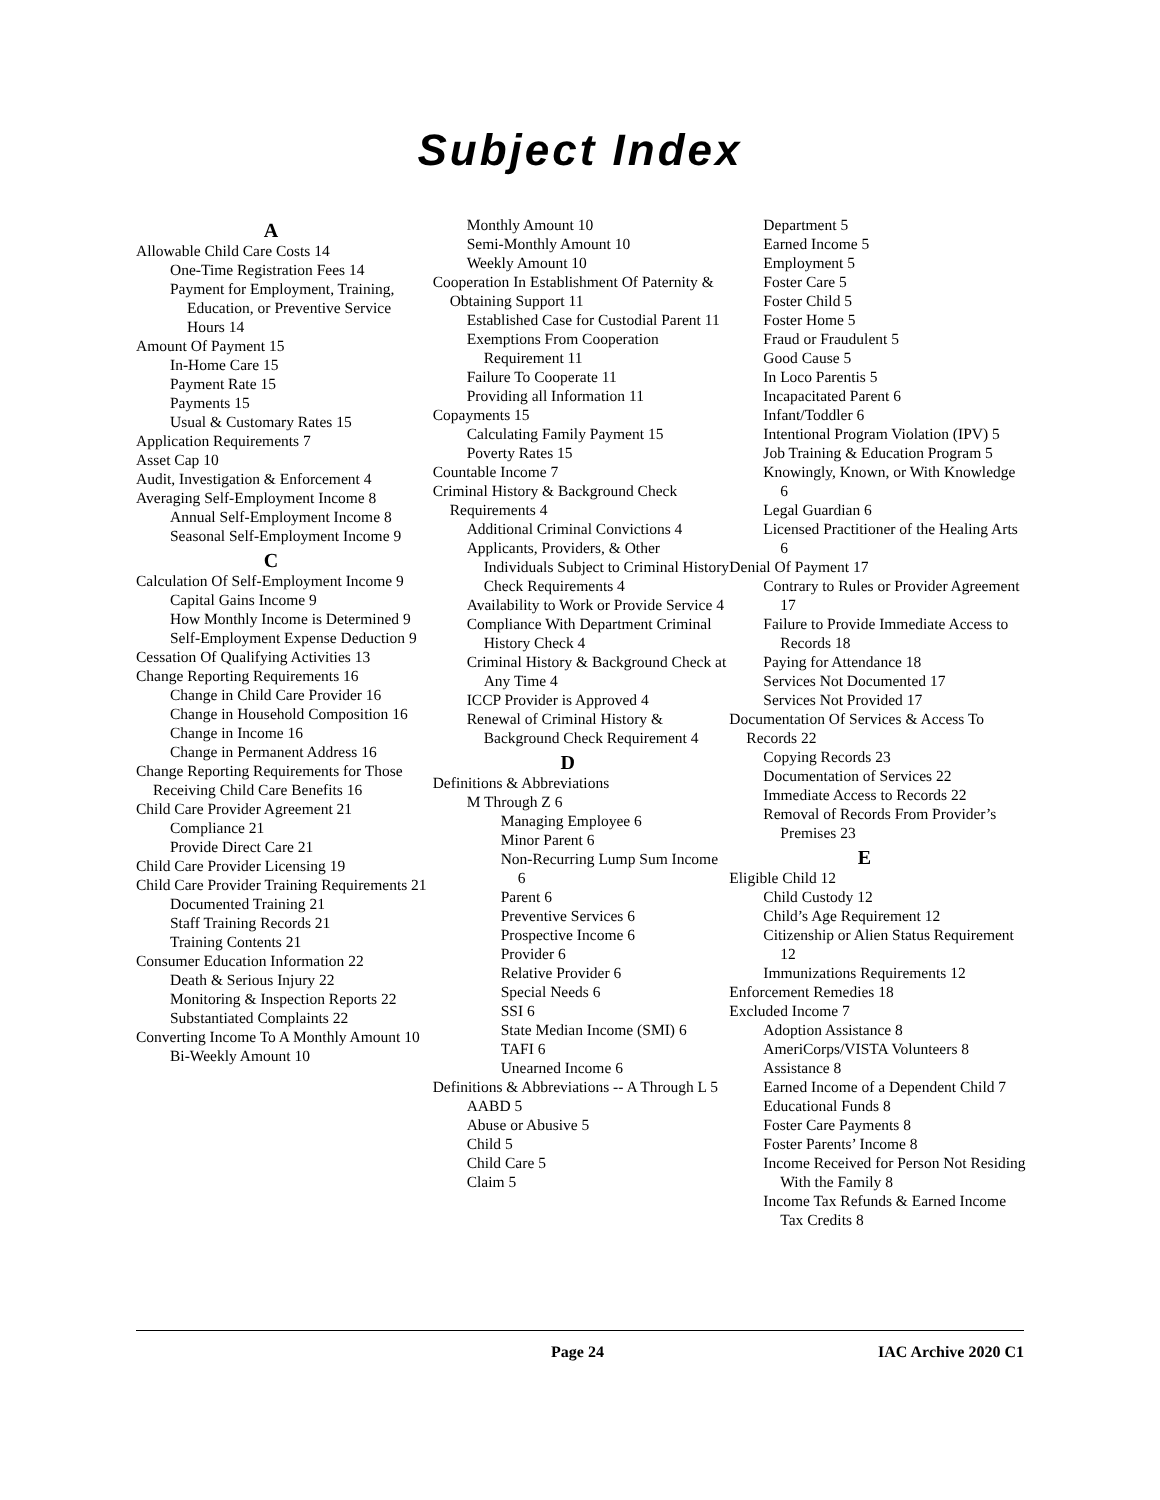Subject Index
A
Allowable Child Care Costs 14
One-Time Registration Fees 14
Payment for Employment, Training, Education, or Preventive Service Hours 14
Amount Of Payment 15
In-Home Care 15
Payment Rate 15
Payments 15
Usual & Customary Rates 15
Application Requirements 7
Asset Cap 10
Audit, Investigation & Enforcement 4
Averaging Self-Employment Income 8
Annual Self-Employment Income 8
Seasonal Self-Employment Income 9
C
Calculation Of Self-Employment Income 9
Capital Gains Income 9
How Monthly Income is Determined 9
Self-Employment Expense Deduction 9
Cessation Of Qualifying Activities 13
Change Reporting Requirements 16
Change in Child Care Provider 16
Change in Household Composition 16
Change in Income 16
Change in Permanent Address 16
Change Reporting Requirements for Those Receiving Child Care Benefits 16
Child Care Provider Agreement 21
Compliance 21
Provide Direct Care 21
Child Care Provider Licensing 19
Child Care Provider Training Requirements 21
Documented Training 21
Staff Training Records 21
Training Contents 21
Consumer Education Information 22
Death & Serious Injury 22
Monitoring & Inspection Reports 22
Substantiated Complaints 22
Converting Income To A Monthly Amount 10
Bi-Weekly Amount 10
Monthly Amount 10
Semi-Monthly Amount 10
Weekly Amount 10
Cooperation In Establishment Of Paternity & Obtaining Support 11
Established Case for Custodial Parent 11
Exemptions From Cooperation Requirement 11
Failure To Cooperate 11
Providing all Information 11
Copayments 15
Calculating Family Payment 15
Poverty Rates 15
Countable Income 7
Criminal History & Background Check Requirements 4
Additional Criminal Convictions 4
Applicants, Providers, & Other Individuals Subject to Criminal History Check Requirements 4
Availability to Work or Provide Service 4
Compliance With Department Criminal History Check 4
Criminal History & Background Check at Any Time 4
ICCP Provider is Approved 4
Renewal of Criminal History & Background Check Requirement 4
D
Definitions & Abbreviations
M Through Z 6
Managing Employee 6
Minor Parent 6
Non-Recurring Lump Sum Income 6
Parent 6
Preventive Services 6
Prospective Income 6
Provider 6
Relative Provider 6
Special Needs 6
SSI 6
State Median Income (SMI) 6
TAFI 6
Unearned Income 6
Definitions & Abbreviations -- A Through L 5
AABD 5
Abuse or Abusive 5
Child 5
Child Care 5
Claim 5
Department 5
Earned Income 5
Employment 5
Foster Care 5
Foster Child 5
Foster Home 5
Fraud or Fraudulent 5
Good Cause 5
In Loco Parentis 5
Incapacitated Parent 6
Infant/Toddler 6
Intentional Program Violation (IPV) 5
Job Training & Education Program 5
Knowingly, Known, or With Knowledge 6
Legal Guardian 6
Licensed Practitioner of the Healing Arts 6
Denial Of Payment 17
Contrary to Rules or Provider Agreement 17
Failure to Provide Immediate Access to Records 18
Paying for Attendance 18
Services Not Documented 17
Services Not Provided 17
Documentation Of Services & Access To Records 22
Copying Records 23
Documentation of Services 22
Immediate Access to Records 22
Removal of Records From Provider’s Premises 23
E
Eligible Child 12
Child Custody 12
Child’s Age Requirement 12
Citizenship or Alien Status Requirement 12
Immunizations Requirements 12
Enforcement Remedies 18
Excluded Income 7
Adoption Assistance 8
AmeriCorps/VISTA Volunteers 8
Assistance 8
Earned Income of a Dependent Child 7
Educational Funds 8
Foster Care Payments 8
Foster Parents’ Income 8
Income Received for Person Not Residing With the Family 8
Income Tax Refunds & Earned Income Tax Credits 8
Page 24 IAC Archive 2020 C1